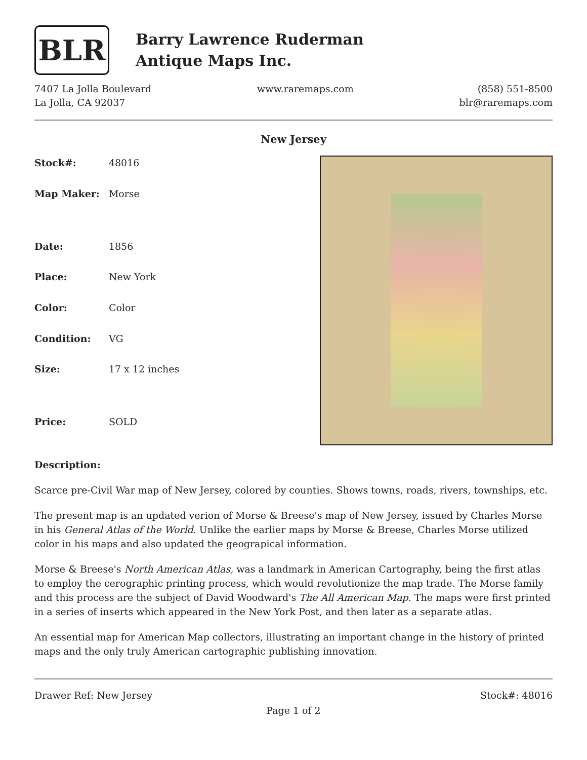BLR
Barry Lawrence Ruderman
Antique Maps Inc.
7407 La Jolla Boulevard
La Jolla, CA 92037
www.raremaps.com (858) 551-8500
blr@raremaps.com
New Jersey
| Stock#: | 48016 |
| Map Maker: | Morse |
| Date: | 1856 |
| Place: | New York |
| Color: | Color |
| Condition: | VG |
| Size: | 17 x 12 inches |
| Price: | SOLD |
Description:
Scarce pre-Civil War map of New Jersey, colored by counties. Shows towns, roads, rivers, townships, etc.
The present map is an updated verion of Morse & Breese's map of New Jersey, issued by Charles Morse in his General Atlas of the World. Unlike the earlier maps by Morse & Breese, Charles Morse utilized color in his maps and also updated the geograpical information.
Morse & Breese's North American Atlas, was a landmark in American Cartography, being the first atlas to employ the cerographic printing process, which would revolutionize the map trade. The Morse family and this process are the subject of David Woodward's The All American Map. The maps were first printed in a series of inserts which appeared in the New York Post, and then later as a separate atlas.
An essential map for American Map collectors, illustrating an important change in the history of printed maps and the only truly American cartographic publishing innovation.
Drawer Ref: New Jersey Stock#: 48016
Page 1 of 2